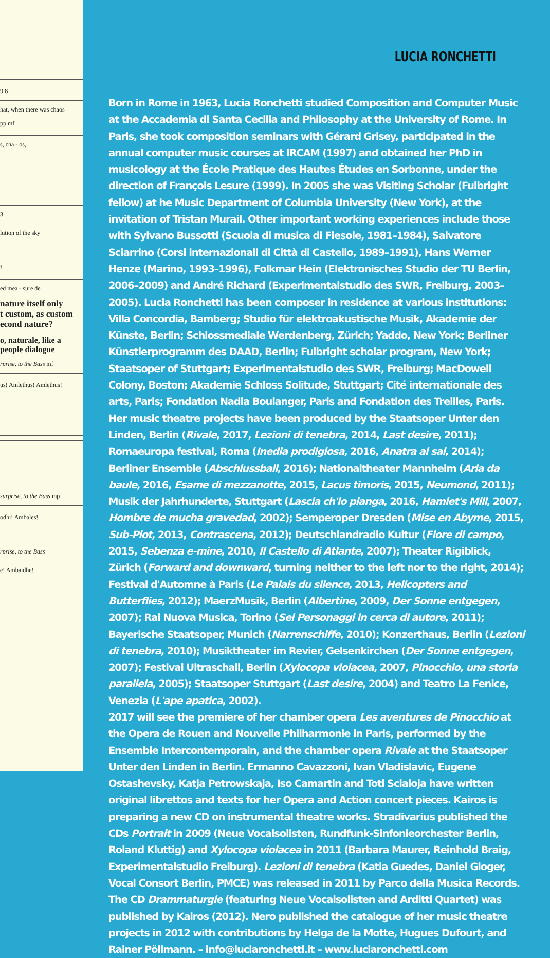9:8
hat, when there was chaos
pp mf
s, cha - os,
3
lution of the sky
f
ed mea - sure de
nature itself only
t custom, as custom
econd nature?
o, naturale, like a
people dialogue
rprise, to the Bass mf
us! Amlethus! Amlethus!
surprise, to the Bass mp
odhi! Ambales!
rprise, to the Bass
e! Ambaidhe!
LUCIA RONCHETTI
Born in Rome in 1963, Lucia Ronchetti studied Composition and Computer Music at the Accademia di Santa Cecilia and Philosophy at the University of Rome. In Paris, she took composition seminars with Gérard Grisey, participated in the annual computer music courses at IRCAM (1997) and obtained her PhD in musicology at the École Pratique des Hautes Études en Sorbonne, under the direction of François Lesure (1999). In 2005 she was Visiting Scholar (Fulbright fellow) at he Music Department of Columbia University (New York), at the invitation of Tristan Murail. Other important working experiences include those with Sylvano Bussotti (Scuola di musica di Fiesole, 1981–1984), Salvatore Sciarrino (Corsi internazionali di Città di Castello, 1989–1991), Hans Werner Henze (Marino, 1993–1996), Folkmar Hein (Elektronisches Studio der TU Berlin, 2006–2009) and André Richard (Experimentalstudio des SWR, Freiburg, 2003–2005). Lucia Ronchetti has been composer in residence at various institutions: Villa Concordia, Bamberg; Studio für elektroakustische Musik, Akademie der Künste, Berlin; Schlossmediale Werdenberg, Zürich; Yaddo, New York; Berliner Künstlerprogramm des DAAD, Berlin; Fulbright scholar program, New York; Staatsoper of Stuttgart; Experimentalstudio des SWR, Freiburg; MacDowell Colony, Boston; Akademie Schloss Solitude, Stuttgart; Cité internationale des arts, Paris; Fondation Nadia Boulanger, Paris and Fondation des Treilles, Paris.
Her music theatre projects have been produced by the Staatsoper Unter den Linden, Berlin (Rivale, 2017, Lezioni di tenebra, 2014, Last desire, 2011); Romaeuropa festival, Roma (Inedia prodigiosa, 2016, Anatra al sal, 2014); Berliner Ensemble (Abschlussball, 2016); Nationaltheater Mannheim (Aria da baule, 2016, Esame di mezzanotte, 2015, Lacus timoris, 2015, Neumond, 2011); Musik der Jahrhunderte, Stuttgart (Lascia ch'io pianga, 2016, Hamlet's Mill, 2007, Hombre de mucha gravedad, 2002); Semperoper Dresden (Mise en Abyme, 2015, Sub-Plot, 2013, Contrascena, 2012); Deutschlandradio Kultur (Fiore di campo, 2015, Sebenza e-mine, 2010, Il Castello di Atlante, 2007); Theater Rigiblick, Zürich (Forward and downward, turning neither to the left nor to the right, 2014); Festival d'Automne à Paris (Le Palais du silence, 2013, Helicopters and Butterflies, 2012); MaerzMusik, Berlin (Albertine, 2009, Der Sonne entgegen, 2007); Rai Nuova Musica, Torino (Sei Personaggi in cerca di autore, 2011); Bayerische Staatsoper, Munich (Narrenschiffe, 2010); Konzerthaus, Berlin (Lezioni di tenebra, 2010); Musiktheater im Revier, Gelsenkirchen (Der Sonne entgegen, 2007); Festival Ultraschall, Berlin (Xylocopa violacea, 2007, Pinocchio, una storia parallela, 2005); Staatsoper Stuttgart (Last desire, 2004) and Teatro La Fenice, Venezia (L'ape apatica, 2002).
2017 will see the premiere of her chamber opera Les aventures de Pinocchio at the Opera de Rouen and Nouvelle Philharmonie in Paris, performed by the Ensemble Intercontemporain, and the chamber opera Rivale at the Staatsoper Unter den Linden in Berlin. Ermanno Cavazzoni, Ivan Vladislavic, Eugene Ostashevsky, Katja Petrowskaja, Iso Camartin and Toti Scialoja have written original librettos and texts for her Opera and Action concert pieces. Kairos is preparing a new CD on instrumental theatre works. Stradivarius published the CDs Portrait in 2009 (Neue Vocalsolisten, Rundfunk-Sinfonieorchester Berlin, Roland Kluttig) and Xylocopa violacea in 2011 (Barbara Maurer, Reinhold Braig, Experimentalstudio Freiburg). Lezioni di tenebra (Katia Guedes, Daniel Gloger, Vocal Consort Berlin, PMCE) was released in 2011 by Parco della Musica Records. The CD Drammaturgie (featuring Neue Vocalsolisten and Arditti Quartet) was published by Kairos (2012). Nero published the catalogue of her music theatre projects in 2012 with contributions by Helga de la Motte, Hugues Dufourt, and Rainer Pöllmann. – info@luciaronchetti.it – www.luciaronchetti.com